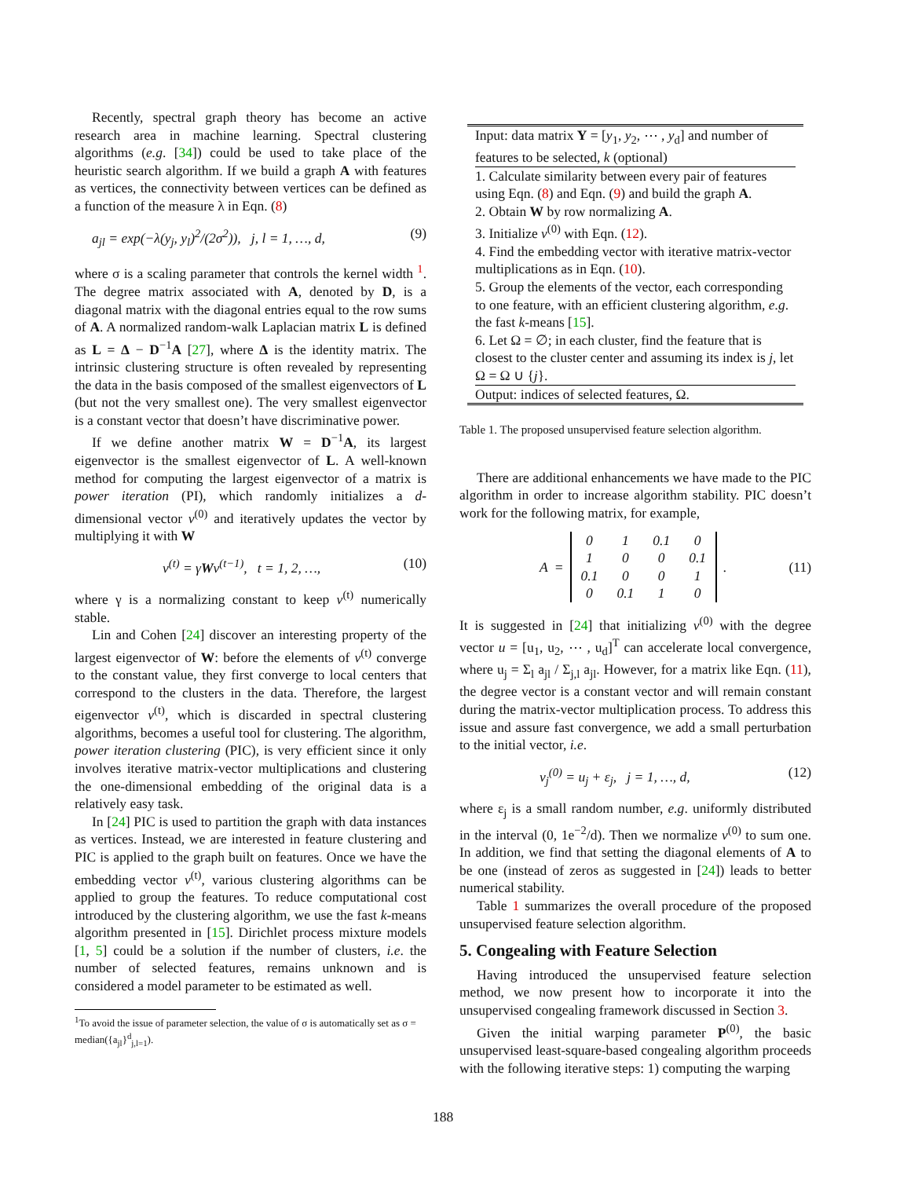Recently, spectral graph theory has become an active research area in machine learning. Spectral clustering algorithms (e.g. [34]) could be used to take place of the heuristic search algorithm. If we build a graph A with features as vertices, the connectivity between vertices can be defined as a function of the measure λ in Eqn. (8)
a<sub>jl</sub> = exp(−λ(y<sub>j</sub>, y<sub>l</sub>)<sup>2</sup>/(2σ<sup>2</sup>)), j, l = 1, …, d, (9)
where σ is a scaling parameter that controls the kernel width <sup>1</sup>. The degree matrix associated with A, denoted by D, is a diagonal matrix with the diagonal entries equal to the row sums of A. A normalized random-walk Laplacian matrix L is defined as L = Δ − D<sup>−1</sup>A [27], where Δ is the identity matrix. The intrinsic clustering structure is often revealed by representing the data in the basis composed of the smallest eigenvectors of L (but not the very smallest one). The very smallest eigenvector is a constant vector that doesn’t have discriminative power.
If we define another matrix W = D<sup>−1</sup>A, its largest eigenvector is the smallest eigenvector of L. A well-known method for computing the largest eigenvector of a matrix is power iteration (PI), which randomly initializes a d-dimensional vector v<sup>(0)</sup> and iteratively updates the vector by multiplying it with W
v<sup>(t)</sup> = γWv<sup>(t−1)</sup>, t = 1, 2, …, (10)
where γ is a normalizing constant to keep v<sup>(t)</sup> numerically stable.
Lin and Cohen [24] discover an interesting property of the largest eigenvector of W: before the elements of v<sup>(t)</sup> converge to the constant value, they first converge to local centers that correspond to the clusters in the data. Therefore, the largest eigenvector v<sup>(t)</sup>, which is discarded in spectral clustering algorithms, becomes a useful tool for clustering. The algorithm, power iteration clustering (PIC), is very efficient since it only involves iterative matrix-vector multiplications and clustering the one-dimensional embedding of the original data is a relatively easy task.
In [24] PIC is used to partition the graph with data instances as vertices. Instead, we are interested in feature clustering and PIC is applied to the graph built on features. Once we have the embedding vector v<sup>(t)</sup>, various clustering algorithms can be applied to group the features. To reduce computational cost introduced by the clustering algorithm, we use the fast k-means algorithm presented in [15]. Dirichlet process mixture models [1, 5] could be a solution if the number of clusters, i.e. the number of selected features, remains unknown and is considered a model parameter to be estimated as well.
<sup>1</sup> To avoid the issue of parameter selection, the value of σ is automatically set as σ = median({a<sub>jl</sub>}<sup>d</sup><sub>j,l=1</sub>).
Input: data matrix Y = [y<sub>1</sub>, y<sub>2</sub>, ⋯ , y<sub>d</sub>] and number of features to be selected, k (optional)
1. Calculate similarity between every pair of features using Eqn. (8) and Eqn. (9) and build the graph A.
2. Obtain W by row normalizing A.
3. Initialize v<sup>(0)</sup> with Eqn. (12).
4. Find the embedding vector with iterative matrix-vector multiplications as in Eqn. (10).
5. Group the elements of the vector, each corresponding to one feature, with an efficient clustering algorithm, e.g. the fast k-means [15].
6. Let Ω = ∅; in each cluster, find the feature that is closest to the cluster center and assuming its index is j, let Ω = Ω ∪ {j}.
Output: indices of selected features, Ω.
Table 1. The proposed unsupervised feature selection algorithm.
There are additional enhancements we have made to the PIC algorithm in order to increase algorithm stability. PIC doesn’t work for the following matrix, for example,
A =
| 0 | 1 | 0.1 | 0 |
| 1 | 0 | 0 | 0.1 |
| 0.1 | 0 | 0 | 1 |
| 0 | 0.1 | 1 | 0 |
. (11)
It is suggested in [24] that initializing v<sup>(0)</sup> with the degree vector u = [u<sub>1</sub>, u<sub>2</sub>, ⋯ , u<sub>d</sub>]<sup>T</sup> can accelerate local convergence, where u<sub>j</sub> = Σ<sub>l</sub> a<sub>jl</sub> / Σ<sub>j,l</sub> a<sub>jl</sub>. However, for a matrix like Eqn. (11), the degree vector is a constant vector and will remain constant during the matrix-vector multiplication process. To address this issue and assure fast convergence, we add a small perturbation to the initial vector, i.e.
v<sub>j</sub><sup>(0)</sup> = u<sub>j</sub> + ε<sub>j</sub>, j = 1, …, d, (12)
where ε<sub>j</sub> is a small random number, e.g. uniformly distributed in the interval (0, 1e<sup>−2</sup>/d). Then we normalize v<sup>(0)</sup> to sum one. In addition, we find that setting the diagonal elements of A to be one (instead of zeros as suggested in [24]) leads to better numerical stability.
Table 1 summarizes the overall procedure of the proposed unsupervised feature selection algorithm.
5. Congealing with Feature Selection
Having introduced the unsupervised feature selection method, we now present how to incorporate it into the unsupervised congealing framework discussed in Section 3.
Given the initial warping parameter P<sup>(0)</sup>, the basic unsupervised least-square-based congealing algorithm proceeds with the following iterative steps: 1) computing the warping
188